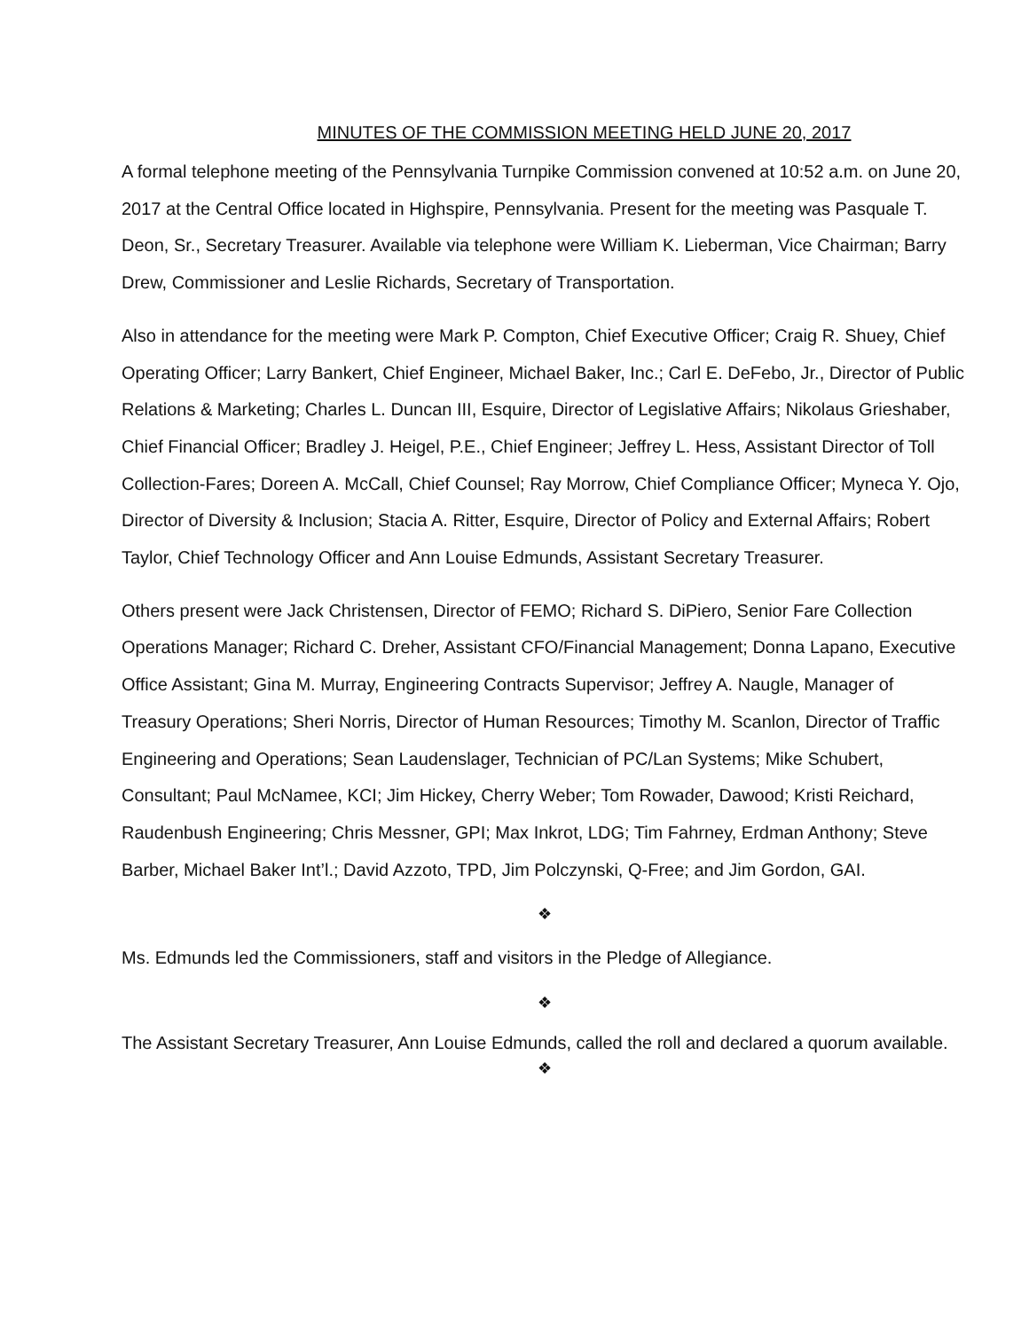MINUTES OF THE COMMISSION MEETING HELD JUNE 20, 2017
A formal telephone meeting of the Pennsylvania Turnpike Commission convened at 10:52 a.m. on June 20, 2017 at the Central Office located in Highspire, Pennsylvania. Present for the meeting was Pasquale T. Deon, Sr., Secretary Treasurer. Available via telephone were William K. Lieberman, Vice Chairman; Barry Drew, Commissioner and Leslie Richards, Secretary of Transportation.
Also in attendance for the meeting were Mark P. Compton, Chief Executive Officer; Craig R. Shuey, Chief Operating Officer; Larry Bankert, Chief Engineer, Michael Baker, Inc.; Carl E. DeFebo, Jr., Director of Public Relations & Marketing; Charles L. Duncan III, Esquire, Director of Legislative Affairs; Nikolaus Grieshaber, Chief Financial Officer; Bradley J. Heigel, P.E., Chief Engineer; Jeffrey L. Hess, Assistant Director of Toll Collection-Fares; Doreen A. McCall, Chief Counsel; Ray Morrow, Chief Compliance Officer; Myneca Y. Ojo, Director of Diversity & Inclusion; Stacia A. Ritter, Esquire, Director of Policy and External Affairs; Robert Taylor, Chief Technology Officer and Ann Louise Edmunds, Assistant Secretary Treasurer.
Others present were Jack Christensen, Director of FEMO; Richard S. DiPiero, Senior Fare Collection Operations Manager; Richard C. Dreher, Assistant CFO/Financial Management; Donna Lapano, Executive Office Assistant; Gina M. Murray, Engineering Contracts Supervisor; Jeffrey A. Naugle, Manager of Treasury Operations; Sheri Norris, Director of Human Resources; Timothy M. Scanlon, Director of Traffic Engineering and Operations; Sean Laudenslager, Technician of PC/Lan Systems; Mike Schubert, Consultant; Paul McNamee, KCI; Jim Hickey, Cherry Weber; Tom Rowader, Dawood; Kristi Reichard, Raudenbush Engineering; Chris Messner, GPI; Max Inkrot, LDG; Tim Fahrney, Erdman Anthony; Steve Barber, Michael Baker Int’l.; David Azzoto, TPD, Jim Polczynski, Q-Free; and Jim Gordon, GAI.
❖
Ms. Edmunds led the Commissioners, staff and visitors in the Pledge of Allegiance.
❖
The Assistant Secretary Treasurer, Ann Louise Edmunds, called the roll and declared a quorum available.
❖